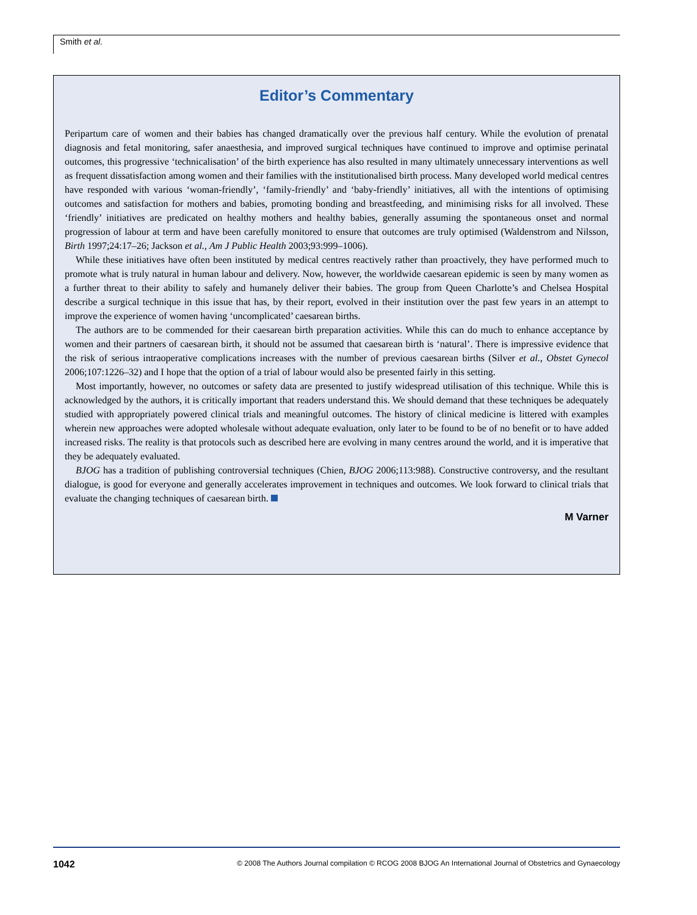Smith et al.
Editor’s Commentary
Peripartum care of women and their babies has changed dramatically over the previous half century. While the evolution of prenatal diagnosis and fetal monitoring, safer anaesthesia, and improved surgical techniques have continued to improve and optimise perinatal outcomes, this progressive ‘technicalisation’ of the birth experience has also resulted in many ultimately unnecessary interventions as well as frequent dissatisfaction among women and their families with the institutionalised birth process. Many developed world medical centres have responded with various ‘woman-friendly’, ‘family-friendly’ and ‘baby-friendly’ initiatives, all with the intentions of optimising outcomes and satisfaction for mothers and babies, promoting bonding and breastfeeding, and minimising risks for all involved. These ‘friendly’ initiatives are predicated on healthy mothers and healthy babies, generally assuming the spontaneous onset and normal progression of labour at term and have been carefully monitored to ensure that outcomes are truly optimised (Waldenstrom and Nilsson, Birth 1997;24:17–26; Jackson et al., Am J Public Health 2003;93:999–1006).
While these initiatives have often been instituted by medical centres reactively rather than proactively, they have performed much to promote what is truly natural in human labour and delivery. Now, however, the worldwide caesarean epidemic is seen by many women as a further threat to their ability to safely and humanely deliver their babies. The group from Queen Charlotte’s and Chelsea Hospital describe a surgical technique in this issue that has, by their report, evolved in their institution over the past few years in an attempt to improve the experience of women having ‘uncomplicated’ caesarean births.
The authors are to be commended for their caesarean birth preparation activities. While this can do much to enhance acceptance by women and their partners of caesarean birth, it should not be assumed that caesarean birth is ‘natural’. There is impressive evidence that the risk of serious intraoperative complications increases with the number of previous caesarean births (Silver et al., Obstet Gynecol 2006;107:1226–32) and I hope that the option of a trial of labour would also be presented fairly in this setting.
Most importantly, however, no outcomes or safety data are presented to justify widespread utilisation of this technique. While this is acknowledged by the authors, it is critically important that readers understand this. We should demand that these techniques be adequately studied with appropriately powered clinical trials and meaningful outcomes. The history of clinical medicine is littered with examples wherein new approaches were adopted wholesale without adequate evaluation, only later to be found to be of no benefit or to have added increased risks. The reality is that protocols such as described here are evolving in many centres around the world, and it is imperative that they be adequately evaluated.
BJOG has a tradition of publishing controversial techniques (Chien, BJOG 2006;113:988). Constructive controversy, and the resultant dialogue, is good for everyone and generally accelerates improvement in techniques and outcomes. We look forward to clinical trials that evaluate the changing techniques of caesarean birth.
M Varner
1042 © 2008 The Authors Journal compilation © RCOG 2008 BJOG An International Journal of Obstetrics and Gynaecology